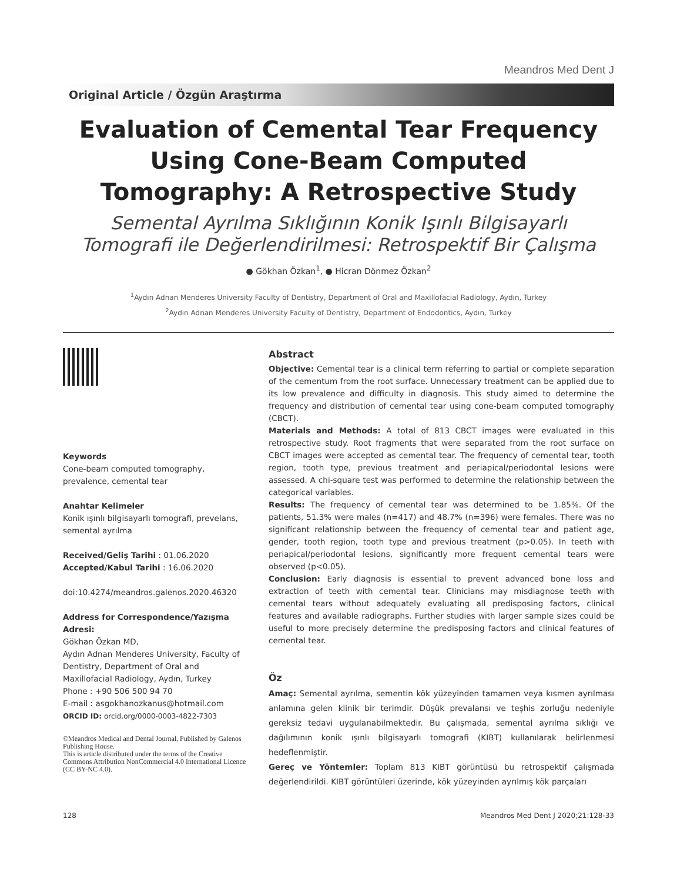Meandros Med Dent J
Original Article / Özgün Araştırma
Evaluation of Cemental Tear Frequency Using Cone-Beam Computed Tomography: A Retrospective Study
Semental Ayrılma Sıklığının Konik Işınlı Bilgisayarlı Tomografi ile Değerlendirilmesi: Retrospektif Bir Çalışma
● Gökhan Özkan<sup>1</sup>, ● Hicran Dönmez Özkan<sup>2</sup>
<sup>1</sup> Aydın Adnan Menderes University Faculty of Dentistry, Department of Oral and Maxillofacial Radiology, Aydın, Turkey
<sup>2</sup> Aydın Adnan Menderes University Faculty of Dentistry, Department of Endodontics, Aydın, Turkey
Keywords
Cone-beam computed tomography, prevalence, cemental tear
Anahtar Kelimeler
Konik ışınlı bilgisayarlı tomografi, prevelans, semental ayrılma
Received/Geliş Tarihi : 01.06.2020
Accepted/Kabul Tarihi : 16.06.2020
doi:10.4274/meandros.galenos.2020.46320
Address for Correspondence/Yazışma Adresi:
Gökhan Özkan MD,
Aydın Adnan Menderes University, Faculty of Dentistry, Department of Oral and Maxillofacial Radiology, Aydın, Turkey
Phone : +90 506 500 94 70
E-mail : asgokhanozkanus@hotmail.com
ORCID ID: orcid.org/0000-0003-4822-7303
©Meandros Medical and Dental Journal, Published by Galenos Publishing House.
This is article distributed under the terms of the Creative Commons Attribution NonCommercial 4.0 International Licence (CC BY-NC 4.0).
Abstract
Objective: Cemental tear is a clinical term referring to partial or complete separation of the cementum from the root surface. Unnecessary treatment can be applied due to its low prevalence and difficulty in diagnosis. This study aimed to determine the frequency and distribution of cemental tear using cone-beam computed tomography (CBCT).
Materials and Methods: A total of 813 CBCT images were evaluated in this retrospective study. Root fragments that were separated from the root surface on CBCT images were accepted as cemental tear. The frequency of cemental tear, tooth region, tooth type, previous treatment and periapical/periodontal lesions were assessed. A chi-square test was performed to determine the relationship between the categorical variables.
Results: The frequency of cemental tear was determined to be 1.85%. Of the patients, 51.3% were males (n=417) and 48.7% (n=396) were females. There was no significant relationship between the frequency of cemental tear and patient age, gender, tooth region, tooth type and previous treatment (p>0.05). In teeth with periapical/periodontal lesions, significantly more frequent cemental tears were observed (p<0.05).
Conclusion: Early diagnosis is essential to prevent advanced bone loss and extraction of teeth with cemental tear. Clinicians may misdiagnose teeth with cemental tears without adequately evaluating all predisposing factors, clinical features and available radiographs. Further studies with larger sample sizes could be useful to more precisely determine the predisposing factors and clinical features of cemental tear.
Öz
Amaç: Semental ayrılma, sementin kök yüzeyinden tamamen veya kısmen ayrılması anlamına gelen klinik bir terimdir. Düşük prevalansı ve teşhis zorluğu nedeniyle gereksiz tedavi uygulanabilmektedir. Bu çalışmada, semental ayrılma sıklığı ve dağılımının konik ışınlı bilgisayarlı tomografi (KIBT) kullanılarak belirlenmesi hedeflenmiştir.
Gereç ve Yöntemler: Toplam 813 KIBT görüntüsü bu retrospektif çalışmada değerlendirildi. KIBT görüntüleri üzerinde, kök yüzeyinden ayrılmış kök parçaları
128 Meandros Med Dent J 2020;21:128-33